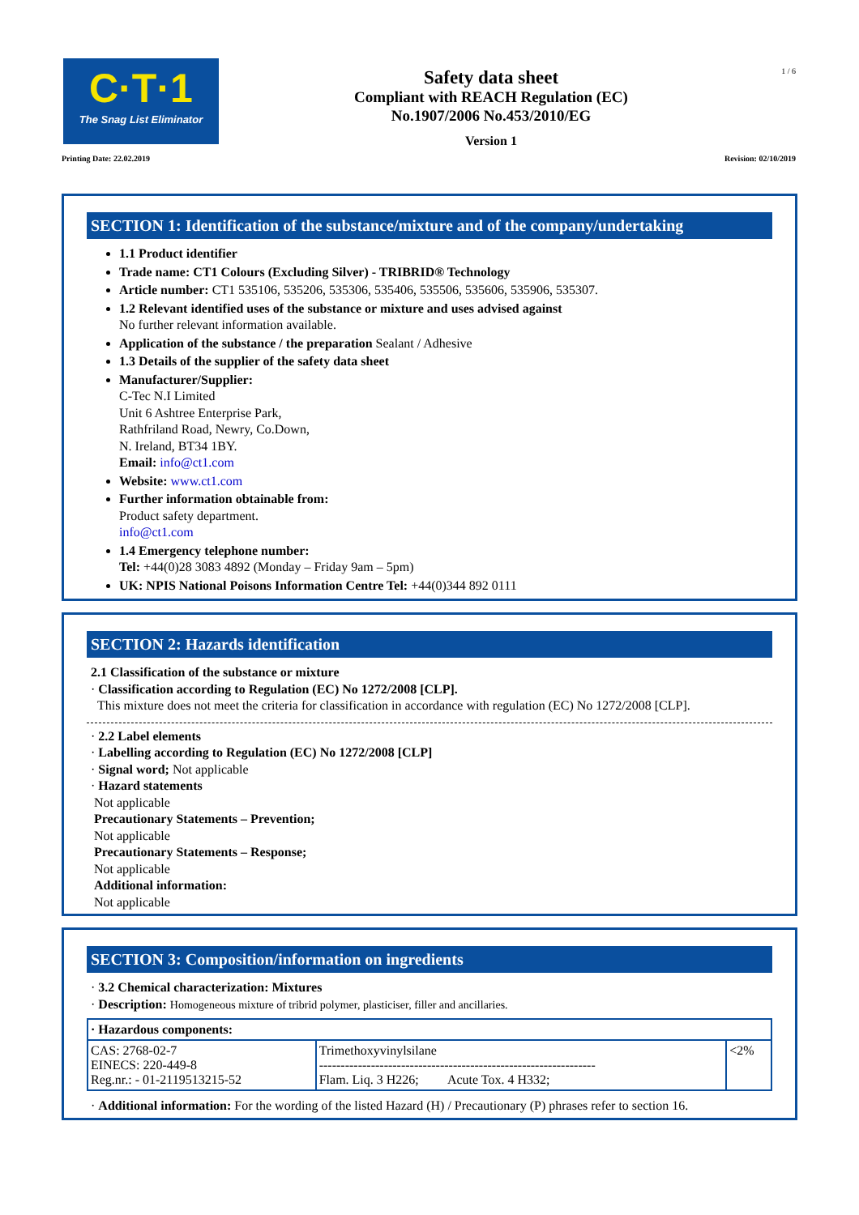C·T·1
The Snag List Eliminator
Safety data sheet
Compliant with REACH Regulation (EC)
No.1907/2006 No.453/2010/EG
Version 1
1 / 6
Printing Date: 22.02.2019 Revision: 02/10/2019
SECTION 1: Identification of the substance/mixture and of the company/undertaking
1.1 Product identifier
Trade name: CT1 Colours (Excluding Silver) - TRIBRID® Technology
Article number: CT1 535106, 535206, 535306, 535406, 535506, 535606, 535906, 535307.
1.2 Relevant identified uses of the substance or mixture and uses advised against
No further relevant information available.
Application of the substance / the preparation Sealant / Adhesive
1.3 Details of the supplier of the safety data sheet
Manufacturer/Supplier:
C-Tec N.I Limited
Unit 6 Ashtree Enterprise Park,
Rathfriland Road, Newry, Co.Down,
N. Ireland, BT34 1BY.
Email: info@ct1.com
Website: www.ct1.com
Further information obtainable from:
Product safety department.
info@ct1.com
1.4 Emergency telephone number:
Tel: +44(0)28 3083 4892 (Monday – Friday 9am – 5pm)
UK: NPIS National Poisons Information Centre Tel: +44(0)344 892 0111
SECTION 2: Hazards identification
2.1 Classification of the substance or mixture
· Classification according to Regulation (EC) No 1272/2008 [CLP].
This mixture does not meet the criteria for classification in accordance with regulation (EC) No 1272/2008 [CLP].
· 2.2 Label elements
· Labelling according to Regulation (EC) No 1272/2008 [CLP]
· Signal word; Not applicable
· Hazard statements
Not applicable
Precautionary Statements – Prevention;
Not applicable
Precautionary Statements – Response;
Not applicable
Additional information:
Not applicable
SECTION 3: Composition/information on ingredients
· 3.2 Chemical characterization: Mixtures
· Description: Homogeneous mixture of tribrid polymer, plasticiser, filler and ancillaries.
| · Hazardous components: | | |
| CAS: 2768-02-7 EINECS: 220-449-8 Reg.nr.: - 01-2119513215-52 | Trimethoxyvinylsilane ---------------------------------------------------------------- Flam. Liq. 3 H226; Acute Tox. 4 H332; | <2% |
· Additional information: For the wording of the listed Hazard (H) / Precautionary (P) phrases refer to section 16.